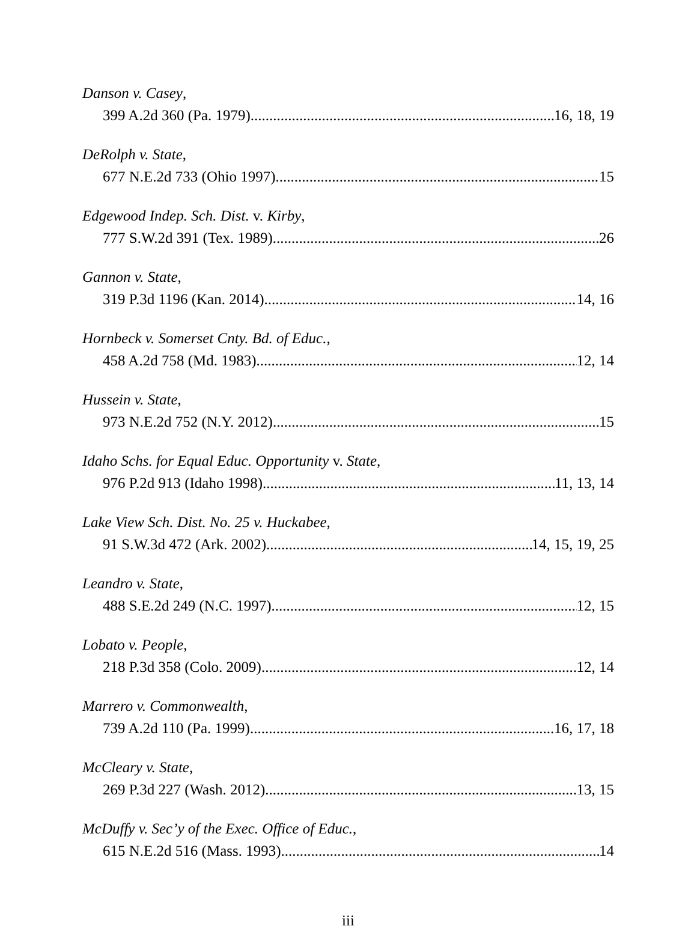Danson v. Casey,
399 A.2d 360 (Pa. 1979) 16, 18, 19
DeRolph v. State,
677 N.E.2d 733 (Ohio 1997) 15
Edgewood Indep. Sch. Dist. v. Kirby,
777 S.W.2d 391 (Tex. 1989) 26
Gannon v. State,
319 P.3d 1196 (Kan. 2014) 14, 16
Hornbeck v. Somerset Cnty. Bd. of Educ.,
458 A.2d 758 (Md. 1983) 12, 14
Hussein v. State,
973 N.E.2d 752 (N.Y. 2012) 15
Idaho Schs. for Equal Educ. Opportunity v. State,
976 P.2d 913 (Idaho 1998) 11, 13, 14
Lake View Sch. Dist. No. 25 v. Huckabee,
91 S.W.3d 472 (Ark. 2002) 14, 15, 19, 25
Leandro v. State,
488 S.E.2d 249 (N.C. 1997) 12, 15
Lobato v. People,
218 P.3d 358 (Colo. 2009) 12, 14
Marrero v. Commonwealth,
739 A.2d 110 (Pa. 1999) 16, 17, 18
McCleary v. State,
269 P.3d 227 (Wash. 2012) 13, 15
McDuffy v. Sec’y of the Exec. Office of Educ.,
615 N.E.2d 516 (Mass. 1993) 14
iii